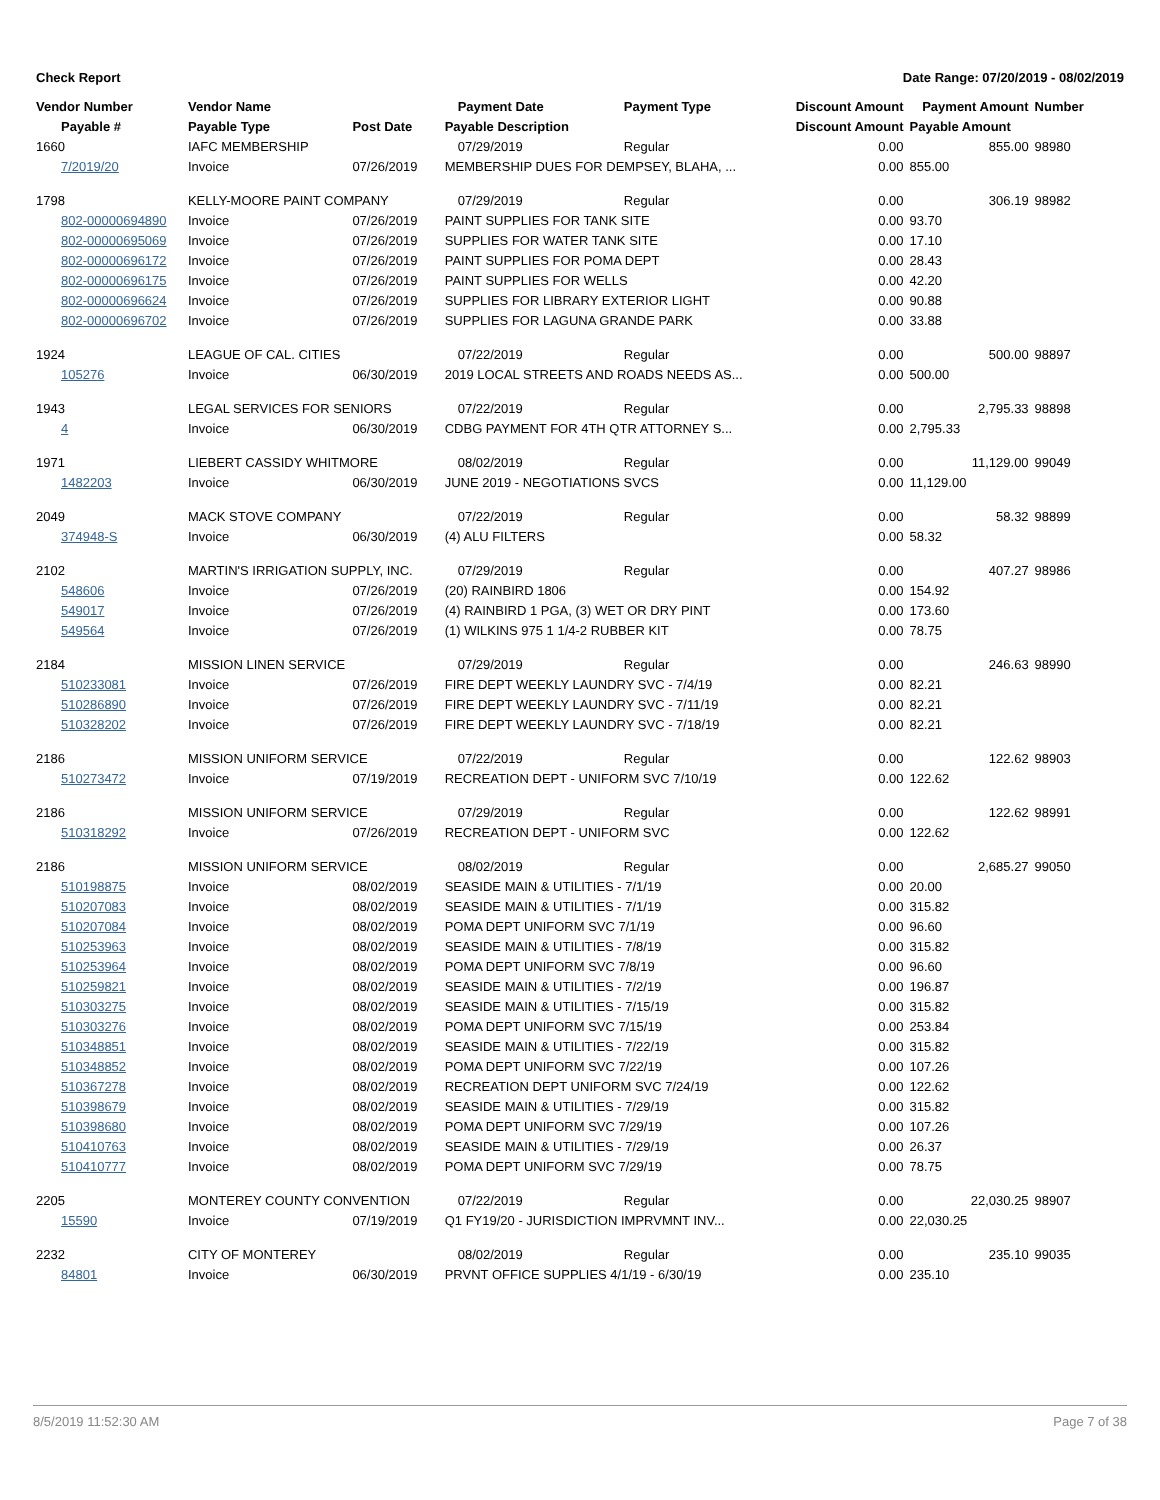Check Report Date Range: 07/20/2019 - 08/02/2019
| Vendor Number | Vendor Name | | Payment Date | Payment Type | Discount Amount | Payment Amount | Number |
| --- | --- | --- | --- | --- | --- | --- | --- |
| Payable # | Payable Type | Post Date | Payable Description | | Discount Amount | Payable Amount | |
| 1660 | IAFC MEMBERSHIP | | 07/29/2019 | Regular | 0.00 | 855.00 | 98980 |
| 7/2019/20 | Invoice | 07/26/2019 | MEMBERSHIP DUES FOR DEMPSEY, BLAHA, ... | | 0.00 | 855.00 | |
| 1798 | KELLY-MOORE PAINT COMPANY | | 07/29/2019 | Regular | 0.00 | 306.19 | 98982 |
| 802-00000694890 | Invoice | 07/26/2019 | PAINT SUPPLIES FOR TANK SITE | | 0.00 | 93.70 | |
| 802-00000695069 | Invoice | 07/26/2019 | SUPPLIES FOR WATER TANK SITE | | 0.00 | 17.10 | |
| 802-00000696172 | Invoice | 07/26/2019 | PAINT SUPPLIES FOR POMA DEPT | | 0.00 | 28.43 | |
| 802-00000696175 | Invoice | 07/26/2019 | PAINT SUPPLIES FOR WELLS | | 0.00 | 42.20 | |
| 802-00000696624 | Invoice | 07/26/2019 | SUPPLIES FOR LIBRARY EXTERIOR LIGHT | | 0.00 | 90.88 | |
| 802-00000696702 | Invoice | 07/26/2019 | SUPPLIES FOR LAGUNA GRANDE PARK | | 0.00 | 33.88 | |
| 1924 | LEAGUE OF CAL. CITIES | | 07/22/2019 | Regular | 0.00 | 500.00 | 98897 |
| 105276 | Invoice | 06/30/2019 | 2019 LOCAL STREETS AND ROADS NEEDS AS... | | 0.00 | 500.00 | |
| 1943 | LEGAL SERVICES FOR SENIORS | | 07/22/2019 | Regular | 0.00 | 2,795.33 | 98898 |
| 4 | Invoice | 06/30/2019 | CDBG PAYMENT FOR 4TH QTR ATTORNEY S... | | 0.00 | 2,795.33 | |
| 1971 | LIEBERT CASSIDY WHITMORE | | 08/02/2019 | Regular | 0.00 | 11,129.00 | 99049 |
| 1482203 | Invoice | 06/30/2019 | JUNE 2019 - NEGOTIATIONS SVCS | | 0.00 | 11,129.00 | |
| 2049 | MACK STOVE COMPANY | | 07/22/2019 | Regular | 0.00 | 58.32 | 98899 |
| 374948-S | Invoice | 06/30/2019 | (4) ALU FILTERS | | 0.00 | 58.32 | |
| 2102 | MARTIN'S IRRIGATION SUPPLY, INC. | | 07/29/2019 | Regular | 0.00 | 407.27 | 98986 |
| 548606 | Invoice | 07/26/2019 | (20) RAINBIRD 1806 | | 0.00 | 154.92 | |
| 549017 | Invoice | 07/26/2019 | (4) RAINBIRD 1 PGA, (3) WET OR DRY PINT | | 0.00 | 173.60 | |
| 549564 | Invoice | 07/26/2019 | (1) WILKINS 975 1 1/4-2 RUBBER KIT | | 0.00 | 78.75 | |
| 2184 | MISSION LINEN SERVICE | | 07/29/2019 | Regular | 0.00 | 246.63 | 98990 |
| 510233081 | Invoice | 07/26/2019 | FIRE DEPT WEEKLY LAUNDRY SVC - 7/4/19 | | 0.00 | 82.21 | |
| 510286890 | Invoice | 07/26/2019 | FIRE DEPT WEEKLY LAUNDRY SVC - 7/11/19 | | 0.00 | 82.21 | |
| 510328202 | Invoice | 07/26/2019 | FIRE DEPT WEEKLY LAUNDRY SVC - 7/18/19 | | 0.00 | 82.21 | |
| 2186 | MISSION UNIFORM SERVICE | | 07/22/2019 | Regular | 0.00 | 122.62 | 98903 |
| 510273472 | Invoice | 07/19/2019 | RECREATION DEPT - UNIFORM SVC 7/10/19 | | 0.00 | 122.62 | |
| 2186 | MISSION UNIFORM SERVICE | | 07/29/2019 | Regular | 0.00 | 122.62 | 98991 |
| 510318292 | Invoice | 07/26/2019 | RECREATION DEPT - UNIFORM SVC | | 0.00 | 122.62 | |
| 2186 | MISSION UNIFORM SERVICE | | 08/02/2019 | Regular | 0.00 | 2,685.27 | 99050 |
| 510198875 | Invoice | 08/02/2019 | SEASIDE MAIN & UTILITIES - 7/1/19 | | 0.00 | 20.00 | |
| 510207083 | Invoice | 08/02/2019 | SEASIDE MAIN & UTILITIES - 7/1/19 | | 0.00 | 315.82 | |
| 510207084 | Invoice | 08/02/2019 | POMA DEPT UNIFORM SVC 7/1/19 | | 0.00 | 96.60 | |
| 510253963 | Invoice | 08/02/2019 | SEASIDE MAIN & UTILITIES - 7/8/19 | | 0.00 | 315.82 | |
| 510253964 | Invoice | 08/02/2019 | POMA DEPT UNIFORM SVC 7/8/19 | | 0.00 | 96.60 | |
| 510259821 | Invoice | 08/02/2019 | SEASIDE MAIN & UTILITIES - 7/2/19 | | 0.00 | 196.87 | |
| 510303275 | Invoice | 08/02/2019 | SEASIDE MAIN & UTILITIES - 7/15/19 | | 0.00 | 315.82 | |
| 510303276 | Invoice | 08/02/2019 | POMA DEPT UNIFORM SVC 7/15/19 | | 0.00 | 253.84 | |
| 510348851 | Invoice | 08/02/2019 | SEASIDE MAIN & UTILITIES - 7/22/19 | | 0.00 | 315.82 | |
| 510348852 | Invoice | 08/02/2019 | POMA DEPT UNIFORM SVC 7/22/19 | | 0.00 | 107.26 | |
| 510367278 | Invoice | 08/02/2019 | RECREATION DEPT UNIFORM SVC 7/24/19 | | 0.00 | 122.62 | |
| 510398679 | Invoice | 08/02/2019 | SEASIDE MAIN & UTILITIES - 7/29/19 | | 0.00 | 315.82 | |
| 510398680 | Invoice | 08/02/2019 | POMA DEPT UNIFORM SVC 7/29/19 | | 0.00 | 107.26 | |
| 510410763 | Invoice | 08/02/2019 | SEASIDE MAIN & UTILITIES - 7/29/19 | | 0.00 | 26.37 | |
| 510410777 | Invoice | 08/02/2019 | POMA DEPT UNIFORM SVC 7/29/19 | | 0.00 | 78.75 | |
| 2205 | MONTEREY COUNTY CONVENTION | | 07/22/2019 | Regular | 0.00 | 22,030.25 | 98907 |
| 15590 | Invoice | 07/19/2019 | Q1 FY19/20 - JURISDICTION IMPRVMNT INV... | | 0.00 | 22,030.25 | |
| 2232 | CITY OF MONTEREY | | 08/02/2019 | Regular | 0.00 | 235.10 | 99035 |
| 84801 | Invoice | 06/30/2019 | PRVNT OFFICE SUPPLIES 4/1/19 - 6/30/19 | | 0.00 | 235.10 | |
8/5/2019 11:52:30 AM Page 7 of 38